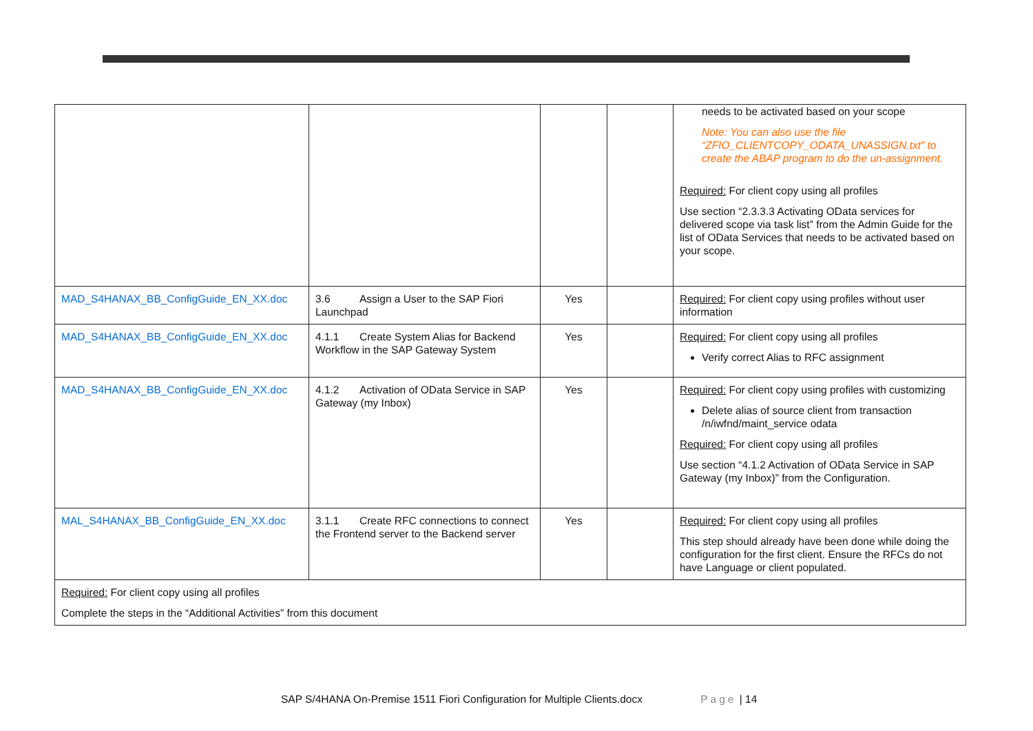| | | | | needs to be activated based on your scope Note: You can also use the file “ZFIO_CLIENTCOPY_ODATA_UNASSIGN.txt” to create the ABAP program to do the un-assignment. Required: For client copy using all profiles Use section “2.3.3.3 Activating OData services for delivered scope via task list” from the Admin Guide for the list of OData Services that needs to be activated based on your scope. |
| MAD_S4HANAX_BB_ConfigGuide_EN_XX.doc | 3.6 Assign a User to the SAP Fiori Launchpad | Yes | | Required: For client copy using profiles without user information |
| MAD_S4HANAX_BB_ConfigGuide_EN_XX.doc | 4.1.1 Create System Alias for Backend Workflow in the SAP Gateway System | Yes | | Required: For client copy using all profiles Verify correct Alias to RFC assignment |
| MAD_S4HANAX_BB_ConfigGuide_EN_XX.doc | 4.1.2 Activation of OData Service in SAP Gateway (my Inbox) | Yes | | Required: For client copy using profiles with customizing Delete alias of source client from transaction /n/iwfnd/maint_service odata Required: For client copy using all profiles Use section “4.1.2 Activation of OData Service in SAP Gateway (my Inbox)” from the Configuration. |
| MAL_S4HANAX_BB_ConfigGuide_EN_XX.doc | 3.1.1 Create RFC connections to connect the Frontend server to the Backend server | Yes | | Required: For client copy using all profiles This step should already have been done while doing the configuration for the first client. Ensure the RFCs do not have Language or client populated. |
| Required: For client copy using all profiles Complete the steps in the “Additional Activities” from this document | | | | |
SAP S/4HANA On-Premise 1511 Fiori Configuration for Multiple Clients.docx Page | 14